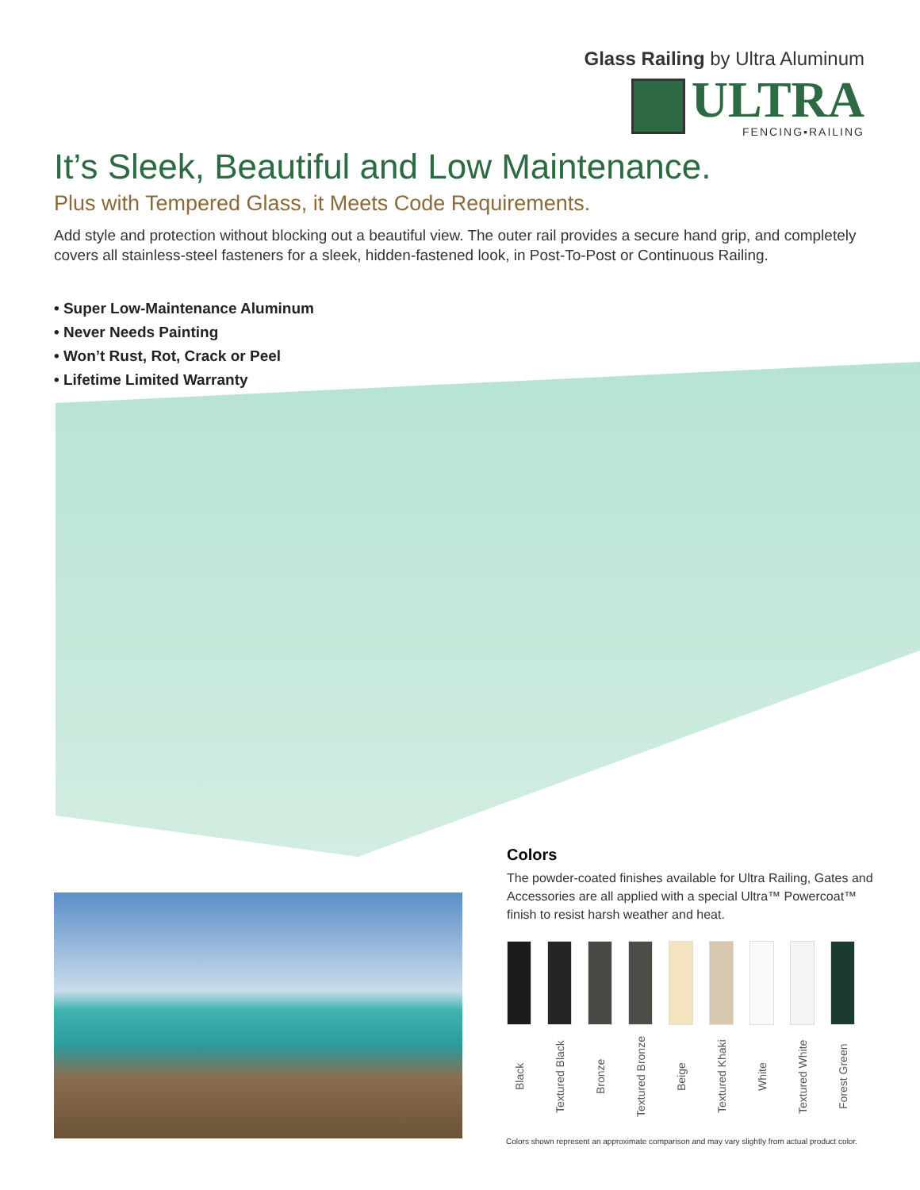Glass Railing by Ultra Aluminum
ULTRA
FENCING▪RAILING
It’s Sleek, Beautiful and Low Maintenance.
Plus with Tempered Glass, it Meets Code Requirements.
Add style and protection without blocking out a beautiful view. The outer rail provides a secure hand grip, and completely covers all stainless-steel fasteners for a sleek, hidden-fastened look, in Post-To-Post or Continuous Railing.
• Super Low-Maintenance Aluminum
• Never Needs Painting
• Won’t Rust, Rot, Crack or Peel
• Lifetime Limited Warranty
Colors
The powder-coated finishes available for Ultra Railing, Gates and Accessories are all applied with a special Ultra™ Powercoat™ finish to resist harsh weather and heat.
Black
Textured Black
Bronze
Textured Bronze
Beige
Textured Khaki
White
Textured White
Forest Green
Colors shown represent an approximate comparison and may vary slightly from actual product color.